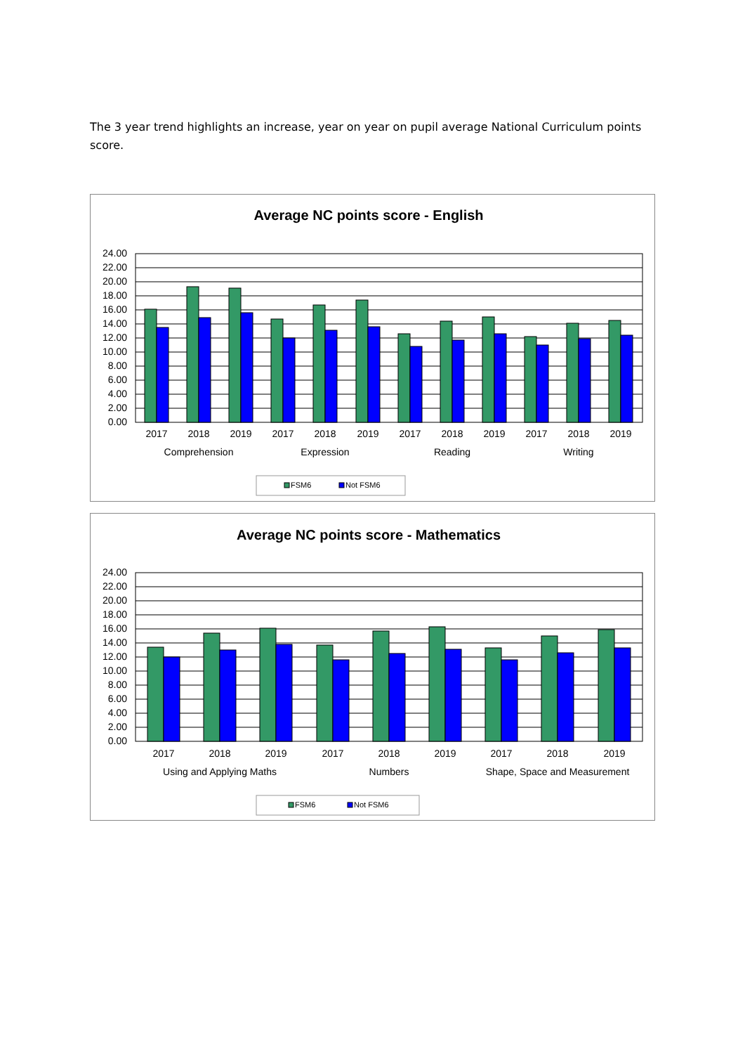The 3 year trend highlights an increase, year on year on pupil average National Curriculum points score.
Average NC points score - English
24.00
22.00
20.00
18.00
16.00
14.00
12.00
10.00
8.00
6.00
4.00
2.00
0.00
2017
2018
2019
2017
2018
2019
2017
2018
2019
2017
2018
2019
Comprehension
Expression
Reading
Writing
FSM6
Not FSM6
Average NC points score - Mathematics
24.00
22.00
20.00
18.00
16.00
14.00
12.00
10.00
8.00
6.00
4.00
2.00
0.00
2017
2018
2019
2017
2018
2019
2017
2018
2019
Using and Applying Maths
Numbers
Shape, Space and Measurement
FSM6
Not FSM6